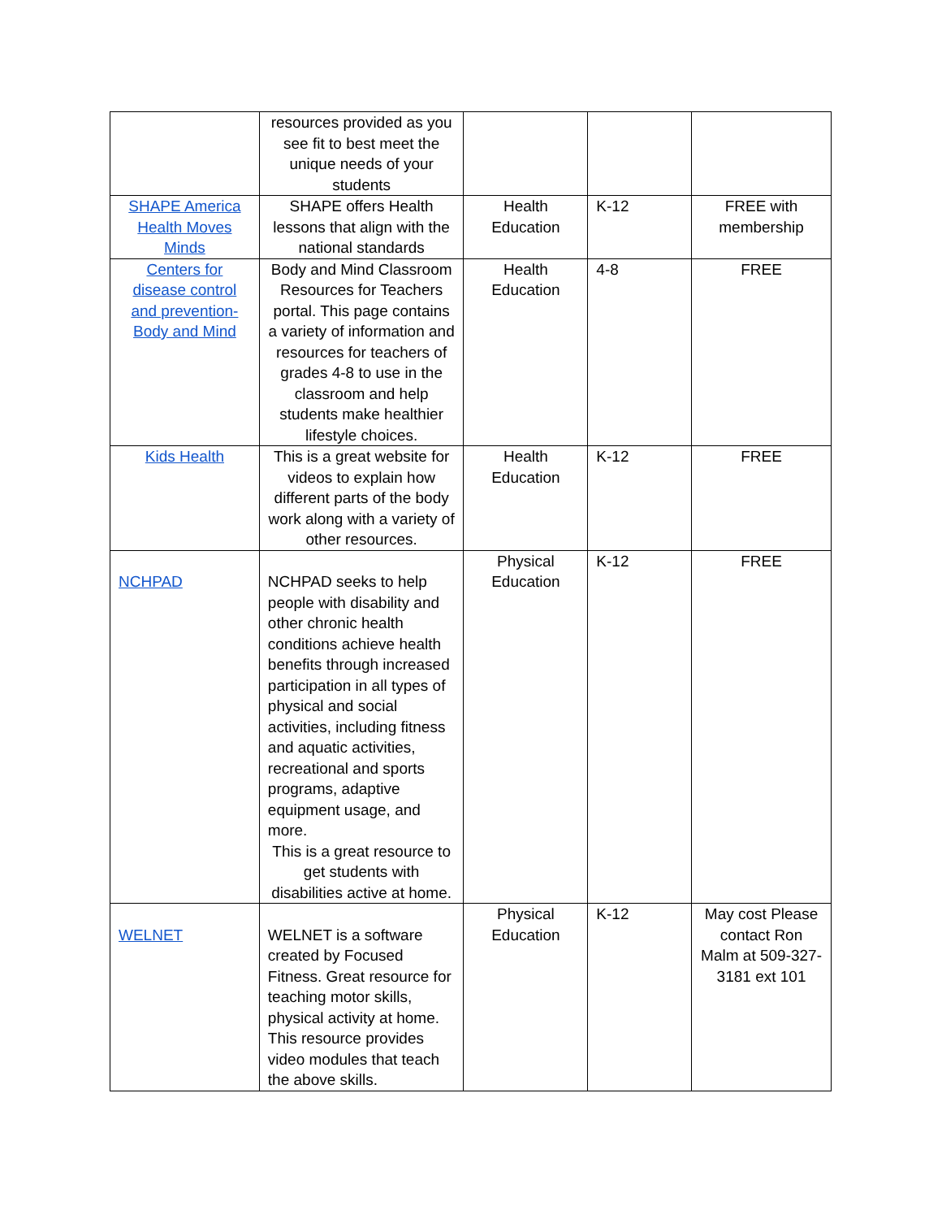| | resources provided as you see fit to best meet the unique needs of your students | | | |
| SHAPE America Health Moves Minds | SHAPE offers Health lessons that align with the national standards | Health Education | K-12 | FREE with membership |
| Centers for disease control and prevention- Body and Mind | Body and Mind Classroom Resources for Teachers portal. This page contains a variety of information and resources for teachers of grades 4-8 to use in the classroom and help students make healthier lifestyle choices. | Health Education | 4-8 | FREE |
| Kids Health | This is a great website for videos to explain how different parts of the body work along with a variety of other resources. | Health Education | K-12 | FREE |
| NCHPAD | NCHPAD seeks to help people with disability and other chronic health conditions achieve health benefits through increased participation in all types of physical and social activities, including fitness and aquatic activities, recreational and sports programs, adaptive equipment usage, and more. This is a great resource to get students with disabilities active at home. | Physical Education | K-12 | FREE |
| WELNET | WELNET is a software created by Focused Fitness. Great resource for teaching motor skills, physical activity at home. This resource provides video modules that teach the above skills. | Physical Education | K-12 | May cost Please contact Ron Malm at 509-327-3181 ext 101 |